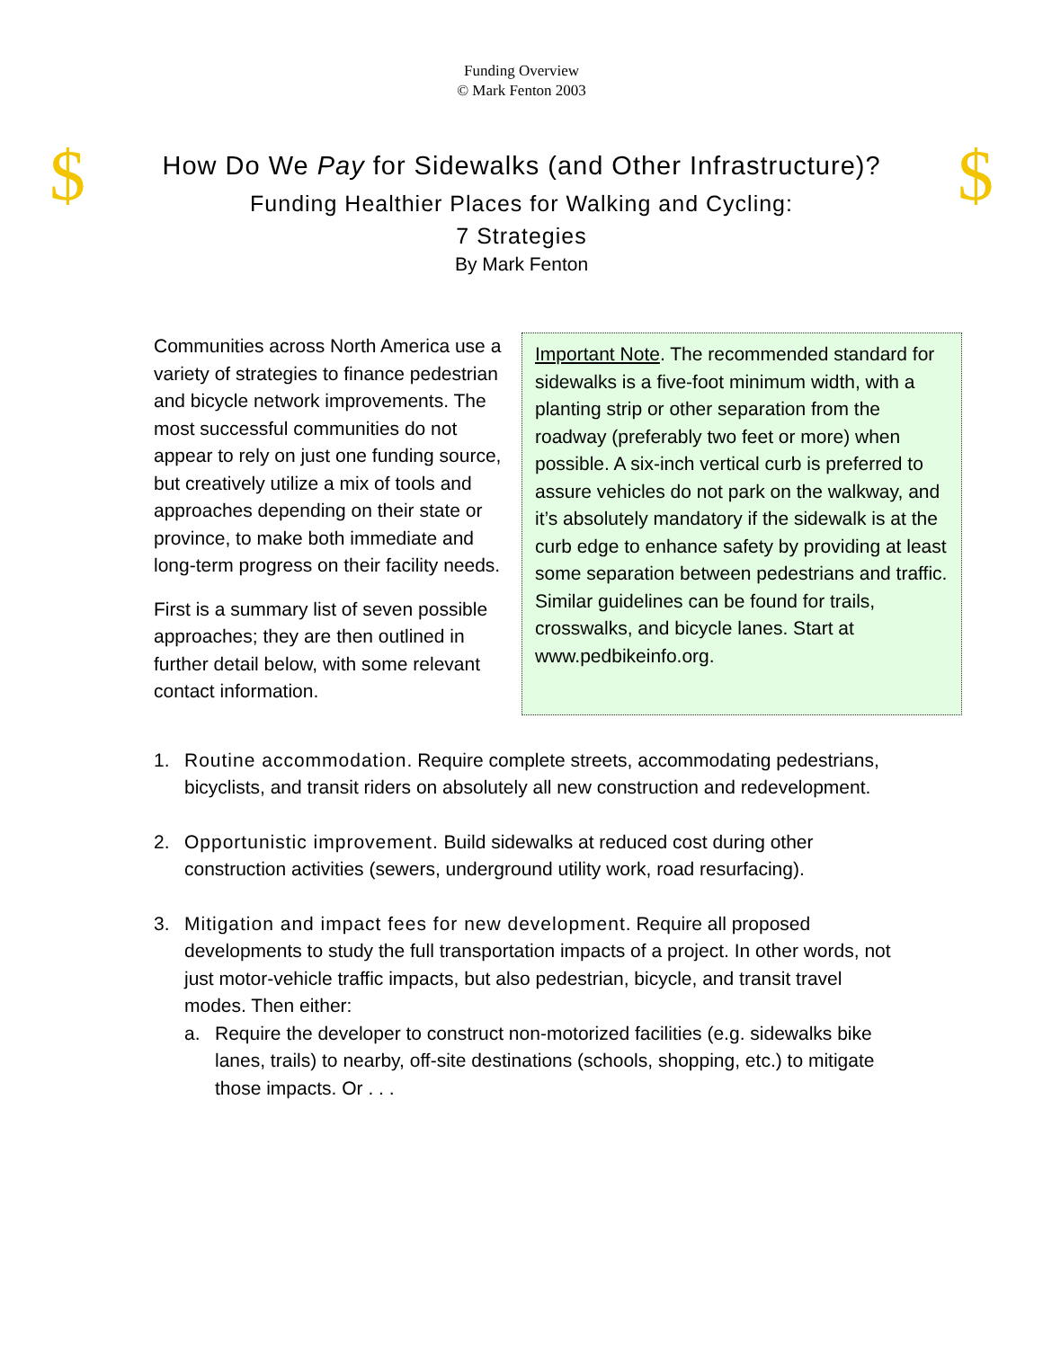Funding Overview
© Mark Fenton 2003
$
How Do We Pay for Sidewalks (and Other Infrastructure)?
Funding Healthier Places for Walking and Cycling:
7 Strategies
By Mark Fenton
$
Communities across North America use a variety of strategies to finance pedestrian and bicycle network improvements. The most successful communities do not appear to rely on just one funding source, but creatively utilize a mix of tools and approaches depending on their state or province, to make both immediate and long-term progress on their facility needs.
First is a summary list of seven possible approaches; they are then outlined in further detail below, with some relevant contact information.
Important Note. The recommended standard for sidewalks is a five-foot minimum width, with a planting strip or other separation from the roadway (preferably two feet or more) when possible. A six-inch vertical curb is preferred to assure vehicles do not park on the walkway, and it’s absolutely mandatory if the sidewalk is at the curb edge to enhance safety by providing at least some separation between pedestrians and traffic. Similar guidelines can be found for trails, crosswalks, and bicycle lanes. Start at www.pedbikeinfo.org.
1. Routine accommodation. Require complete streets, accommodating pedestrians, bicyclists, and transit riders on absolutely all new construction and redevelopment.
2. Opportunistic improvement. Build sidewalks at reduced cost during other construction activities (sewers, underground utility work, road resurfacing).
3. Mitigation and impact fees for new development. Require all proposed developments to study the full transportation impacts of a project. In other words, not just motor-vehicle traffic impacts, but also pedestrian, bicycle, and transit travel modes. Then either:
a. Require the developer to construct non-motorized facilities (e.g. sidewalks bike lanes, trails) to nearby, off-site destinations (schools, shopping, etc.) to mitigate those impacts. Or . . .